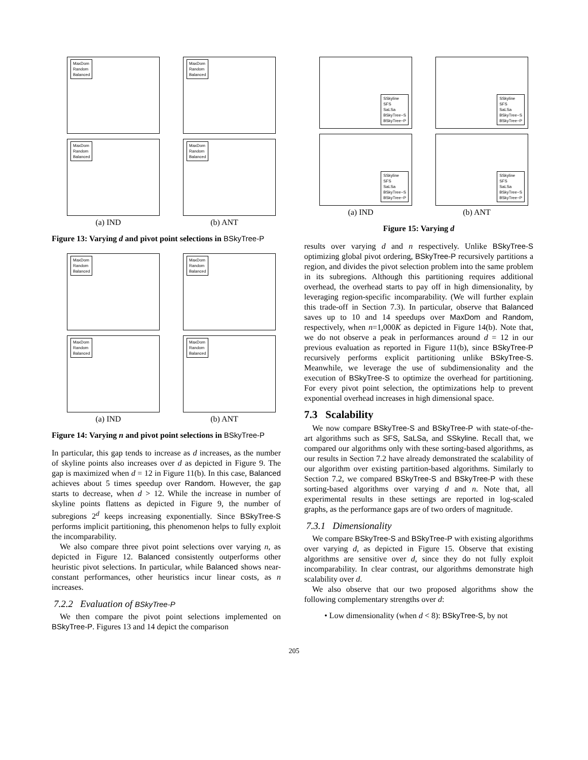MaxDom
Random
Balanced
MaxDom
Random
Balanced
MaxDom
Random
Balanced
(a) IND
MaxDom
Random
Balanced
(b) ANT
Figure 13: Varying d and pivot point selections in BSkyTree-P
MaxDom
Random
Balanced
MaxDom
Random
Balanced
MaxDom
Random
Balanced
(a) IND
MaxDom
Random
Balanced
(b) ANT
Figure 14: Varying n and pivot point selections in BSkyTree-P
In particular, this gap tends to increase as d increases, as the number of skyline points also increases over d as depicted in Figure 9. The gap is maximized when d = 12 in Figure 11(b). In this case, Balanced achieves about 5 times speedup over Random. However, the gap starts to decrease, when d > 12. While the increase in number of skyline points flattens as depicted in Figure 9, the number of subregions 2<sup>d</sup> keeps increasing exponentially. Since BSkyTree-S performs implicit partitioning, this phenomenon helps to fully exploit the incomparability.
We also compare three pivot point selections over varying n, as depicted in Figure 12. Balanced consistently outperforms other heuristic pivot selections. In particular, while Balanced shows near-constant performances, other heuristics incur linear costs, as n increases.
7.2.2 Evaluation of BSkyTree-P
We then compare the pivot point selections implemented on BSkyTree-P. Figures 13 and 14 depict the comparison
SSkyline
SFS
SaLSa
BSkyTree−S
BSkyTree−P
SSkyline
SFS
SaLSa
BSkyTree−S
BSkyTree−P
SSkyline
SFS
SaLSa
BSkyTree−S
BSkyTree−P
(a) IND
SSkyline
SFS
SaLSa
BSkyTree−S
BSkyTree−P
(b) ANT
Figure 15: Varying d
results over varying d and n respectively. Unlike BSkyTree-S optimizing global pivot ordering, BSkyTree-P recursively partitions a region, and divides the pivot selection problem into the same problem in its subregions. Although this partitioning requires additional overhead, the overhead starts to pay off in high dimensionality, by leveraging region-specific incomparability. (We will further explain this trade-off in Section 7.3). In particular, observe that Balanced saves up to 10 and 14 speedups over MaxDom and Random, respectively, when n=1,000K as depicted in Figure 14(b). Note that, we do not observe a peak in performances around d = 12 in our previous evaluation as reported in Figure 11(b), since BSkyTree-P recursively performs explicit partitioning unlike BSkyTree-S. Meanwhile, we leverage the use of subdimensionality and the execution of BSkyTree-S to optimize the overhead for partitioning. For every pivot point selection, the optimizations help to prevent exponential overhead increases in high dimensional space.
7.3 Scalability
We now compare BSkyTree-S and BSkyTree-P with state-of-the-art algorithms such as SFS, SaLSa, and SSkyline. Recall that, we compared our algorithms only with these sorting-based algorithms, as our results in Section 7.2 have already demonstrated the scalability of our algorithm over existing partition-based algorithms. Similarly to Section 7.2, we compared BSkyTree-S and BSkyTree-P with these sorting-based algorithms over varying d and n. Note that, all experimental results in these settings are reported in log-scaled graphs, as the performance gaps are of two orders of magnitude.
7.3.1 Dimensionality
We compare BSkyTree-S and BSkyTree-P with existing algorithms over varying d, as depicted in Figure 15. Observe that existing algorithms are sensitive over d, since they do not fully exploit incomparability. In clear contrast, our algorithms demonstrate high scalability over d.
We also observe that our two proposed algorithms show the following complementary strengths over d:
• Low dimensionality (when d < 8): BSkyTree-S, by not
205